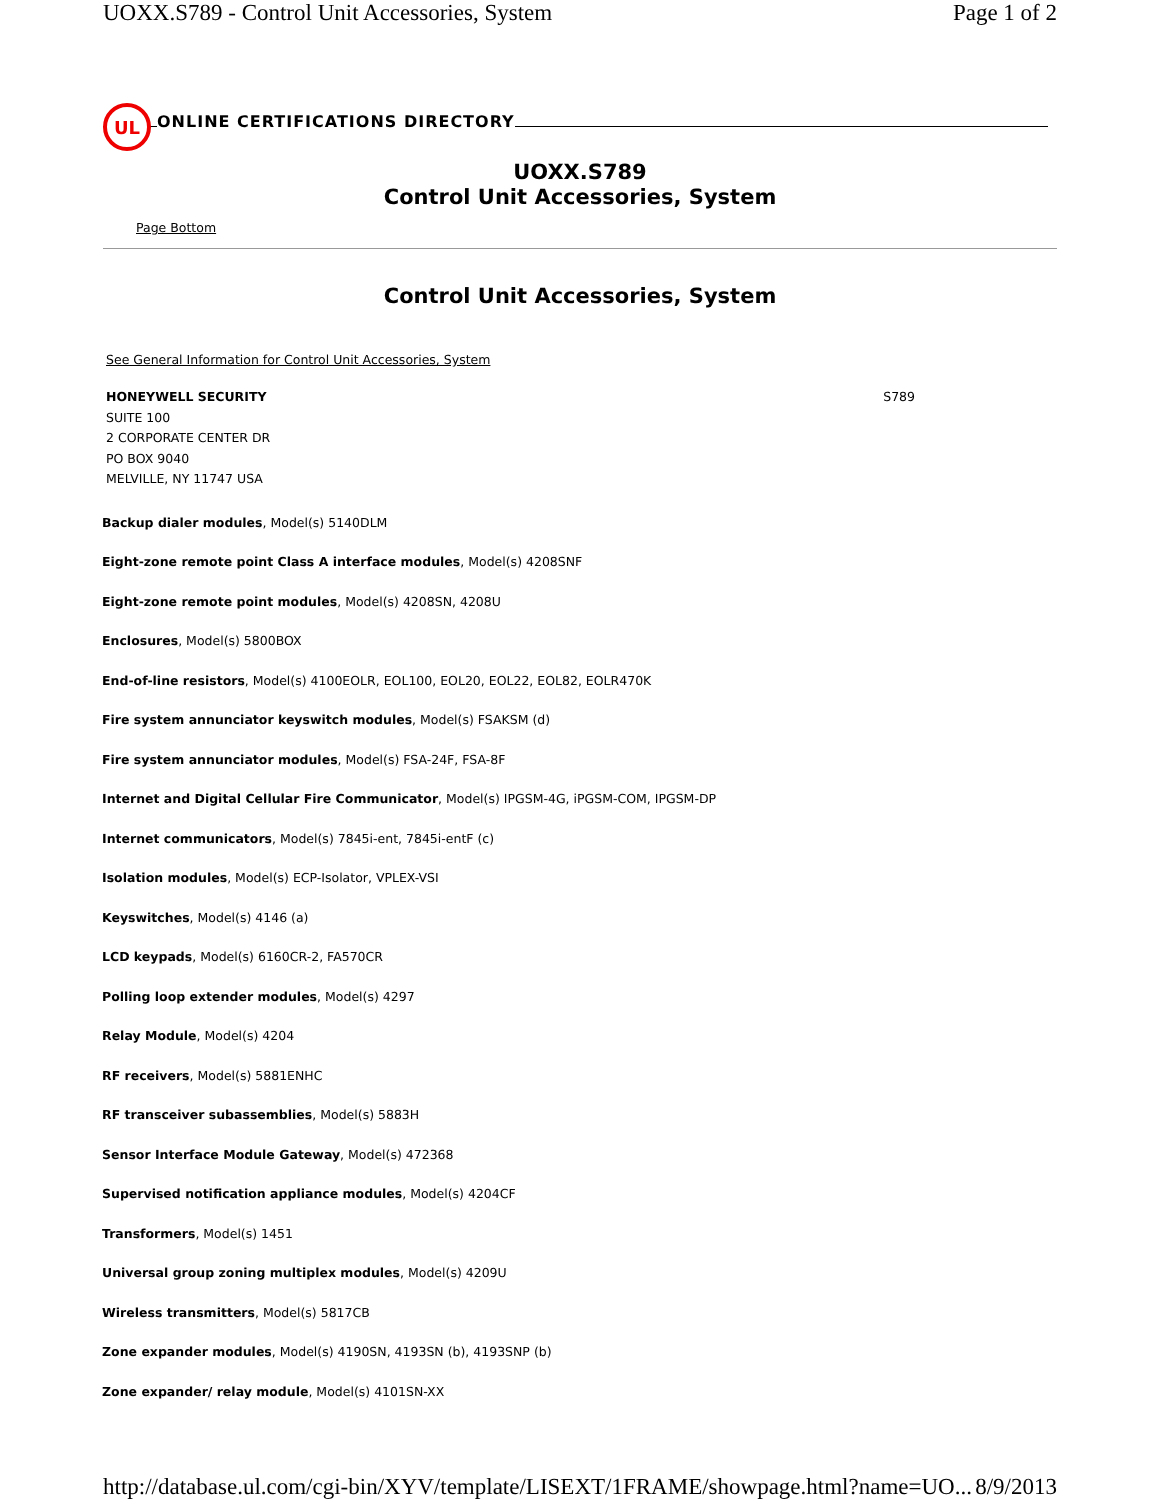UOXX.S789 - Control Unit Accessories, System Page 1 of 2
UL
ONLINE CERTIFICATIONS DIRECTORY
UOXX.S789
Control Unit Accessories, System
Page Bottom
Control Unit Accessories, System
See General Information for Control Unit Accessories, System
HONEYWELL SECURITY
SUITE 100
2 CORPORATE CENTER DR
PO BOX 9040
MELVILLE, NY 11747 USA
S789
Backup dialer modules, Model(s) 5140DLM
Eight-zone remote point Class A interface modules, Model(s) 4208SNF
Eight-zone remote point modules, Model(s) 4208SN, 4208U
Enclosures, Model(s) 5800BOX
End-of-line resistors, Model(s) 4100EOLR, EOL100, EOL20, EOL22, EOL82, EOLR470K
Fire system annunciator keyswitch modules, Model(s) FSAKSM (d)
Fire system annunciator modules, Model(s) FSA-24F, FSA-8F
Internet and Digital Cellular Fire Communicator, Model(s) IPGSM-4G, iPGSM-COM, IPGSM-DP
Internet communicators, Model(s) 7845i-ent, 7845i-entF (c)
Isolation modules, Model(s) ECP-Isolator, VPLEX-VSI
Keyswitches, Model(s) 4146 (a)
LCD keypads, Model(s) 6160CR-2, FA570CR
Polling loop extender modules, Model(s) 4297
Relay Module, Model(s) 4204
RF receivers, Model(s) 5881ENHC
RF transceiver subassemblies, Model(s) 5883H
Sensor Interface Module Gateway, Model(s) 472368
Supervised notification appliance modules, Model(s) 4204CF
Transformers, Model(s) 1451
Universal group zoning multiplex modules, Model(s) 4209U
Wireless transmitters, Model(s) 5817CB
Zone expander modules, Model(s) 4190SN, 4193SN (b), 4193SNP (b)
Zone expander/ relay module, Model(s) 4101SN-XX
http://database.ul.com/cgi-bin/XYV/template/LISEXT/1FRAME/showpage.html?name=UO... 8/9/2013